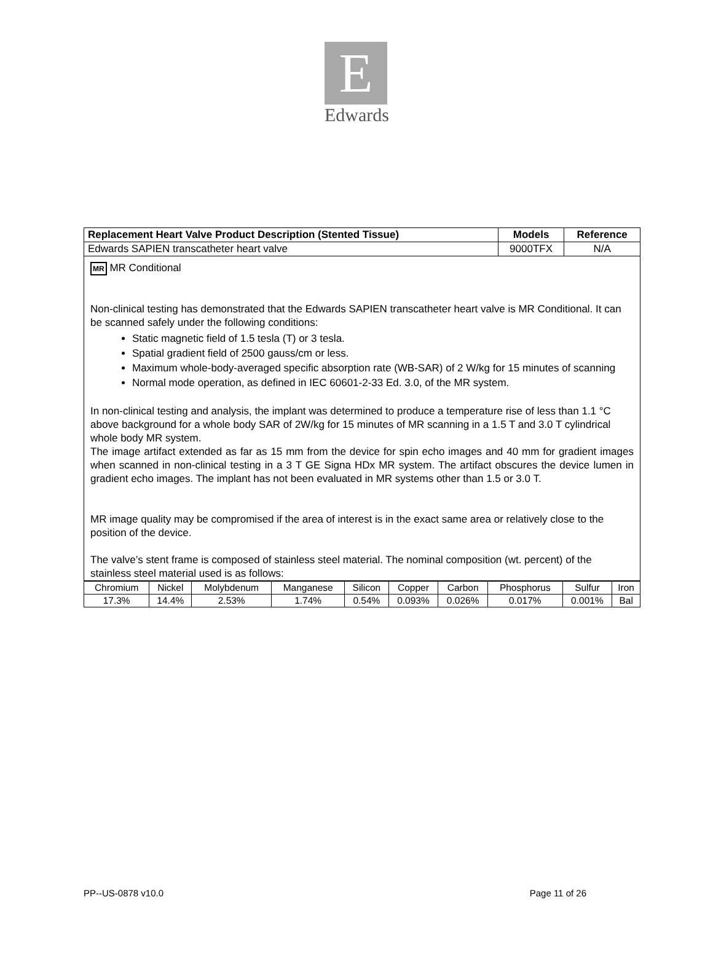E
Edwards
| Replacement Heart Valve Product Description (Stented Tissue) | Models | Reference |
| --- | --- | --- |
| Edwards SAPIEN transcatheter heart valve | 9000TFX | N/A |
MR MR Conditional
Non-clinical testing has demonstrated that the Edwards SAPIEN transcatheter heart valve is MR Conditional. It can be scanned safely under the following conditions:
Static magnetic field of 1.5 tesla (T) or 3 tesla.
Spatial gradient field of 2500 gauss/cm or less.
Maximum whole-body-averaged specific absorption rate (WB-SAR) of 2 W/kg for 15 minutes of scanning
Normal mode operation, as defined in IEC 60601-2-33 Ed. 3.0, of the MR system.
In non-clinical testing and analysis, the implant was determined to produce a temperature rise of less than 1.1 °C above background for a whole body SAR of 2W/kg for 15 minutes of MR scanning in a 1.5 T and 3.0 T cylindrical whole body MR system.
The image artifact extended as far as 15 mm from the device for spin echo images and 40 mm for gradient images when scanned in non-clinical testing in a 3 T GE Signa HDx MR system. The artifact obscures the device lumen in gradient echo images. The implant has not been evaluated in MR systems other than 1.5 or 3.0 T.
MR image quality may be compromised if the area of interest is in the exact same area or relatively close to the position of the device.
The valve’s stent frame is composed of stainless steel material. The nominal composition (wt. percent) of the stainless steel material used is as follows:
| Chromium | Nickel | Molybdenum | Manganese | Silicon | Copper | Carbon | Phosphorus | Sulfur | Iron |
| 17.3% | 14.4% | 2.53% | 1.74% | 0.54% | 0.093% | 0.026% | 0.017% | 0.001% | Bal |
PP--US-0878 v10.0 Page 11 of 26